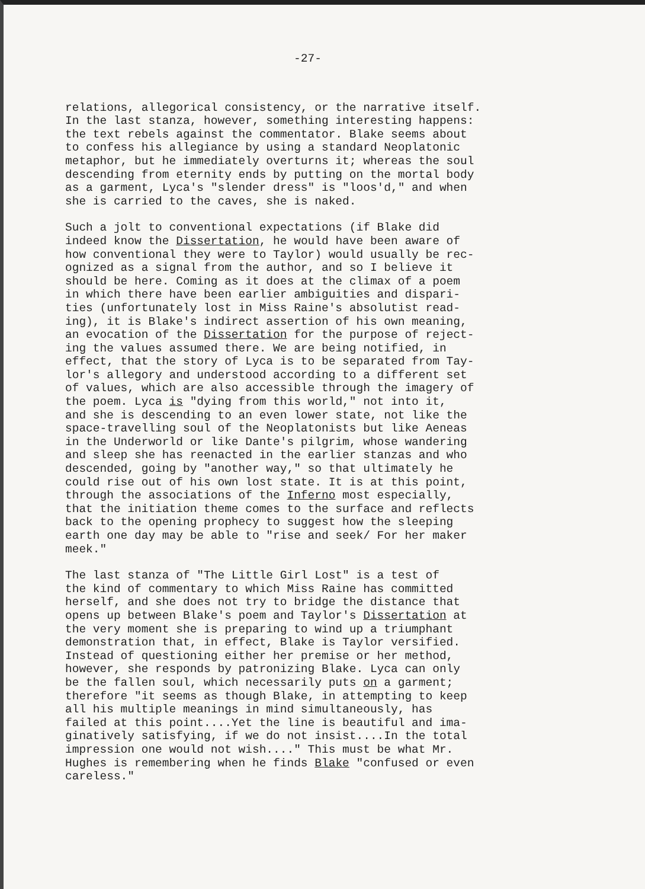-27-
relations, allegorical consistency, or the narrative itself. In the last stanza, however, something interesting happens: the text rebels against the commentator. Blake seems about to confess his allegiance by using a standard Neoplatonic metaphor, but he immediately overturns it; whereas the soul descending from eternity ends by putting on the mortal body as a garment, Lyca's "slender dress" is "loos'd," and when she is carried to the caves, she is naked.
Such a jolt to conventional expectations (if Blake did indeed know the Dissertation, he would have been aware of how conventional they were to Taylor) would usually be rec- ognized as a signal from the author, and so I believe it should be here. Coming as it does at the climax of a poem in which there have been earlier ambiguities and dispari- ties (unfortunately lost in Miss Raine's absolutist read- ing), it is Blake's indirect assertion of his own meaning, an evocation of the Dissertation for the purpose of reject- ing the values assumed there. We are being notified, in effect, that the story of Lyca is to be separated from Tay- lor's allegory and understood according to a different set of values, which are also accessible through the imagery of the poem. Lyca is "dying from this world," not into it, and she is descending to an even lower state, not like the space-travelling soul of the Neoplatonists but like Aeneas in the Underworld or like Dante's pilgrim, whose wandering and sleep she has reenacted in the earlier stanzas and who descended, going by "another way," so that ultimately he could rise out of his own lost state. It is at this point, through the associations of the Inferno most especially, that the initiation theme comes to the surface and reflects back to the opening prophecy to suggest how the sleeping earth one day may be able to "rise and seek/ For her maker meek."
The last stanza of "The Little Girl Lost" is a test of the kind of commentary to which Miss Raine has committed herself, and she does not try to bridge the distance that opens up between Blake's poem and Taylor's Dissertation at the very moment she is preparing to wind up a triumphant demonstration that, in effect, Blake is Taylor versified. Instead of questioning either her premise or her method, however, she responds by patronizing Blake. Lyca can only be the fallen soul, which necessarily puts on a garment; therefore "it seems as though Blake, in attempting to keep all his multiple meanings in mind simultaneously, has failed at this point....Yet the line is beautiful and ima- ginatively satisfying, if we do not insist....In the total impression one would not wish...." This must be what Mr. Hughes is remembering when he finds Blake "confused or even careless."